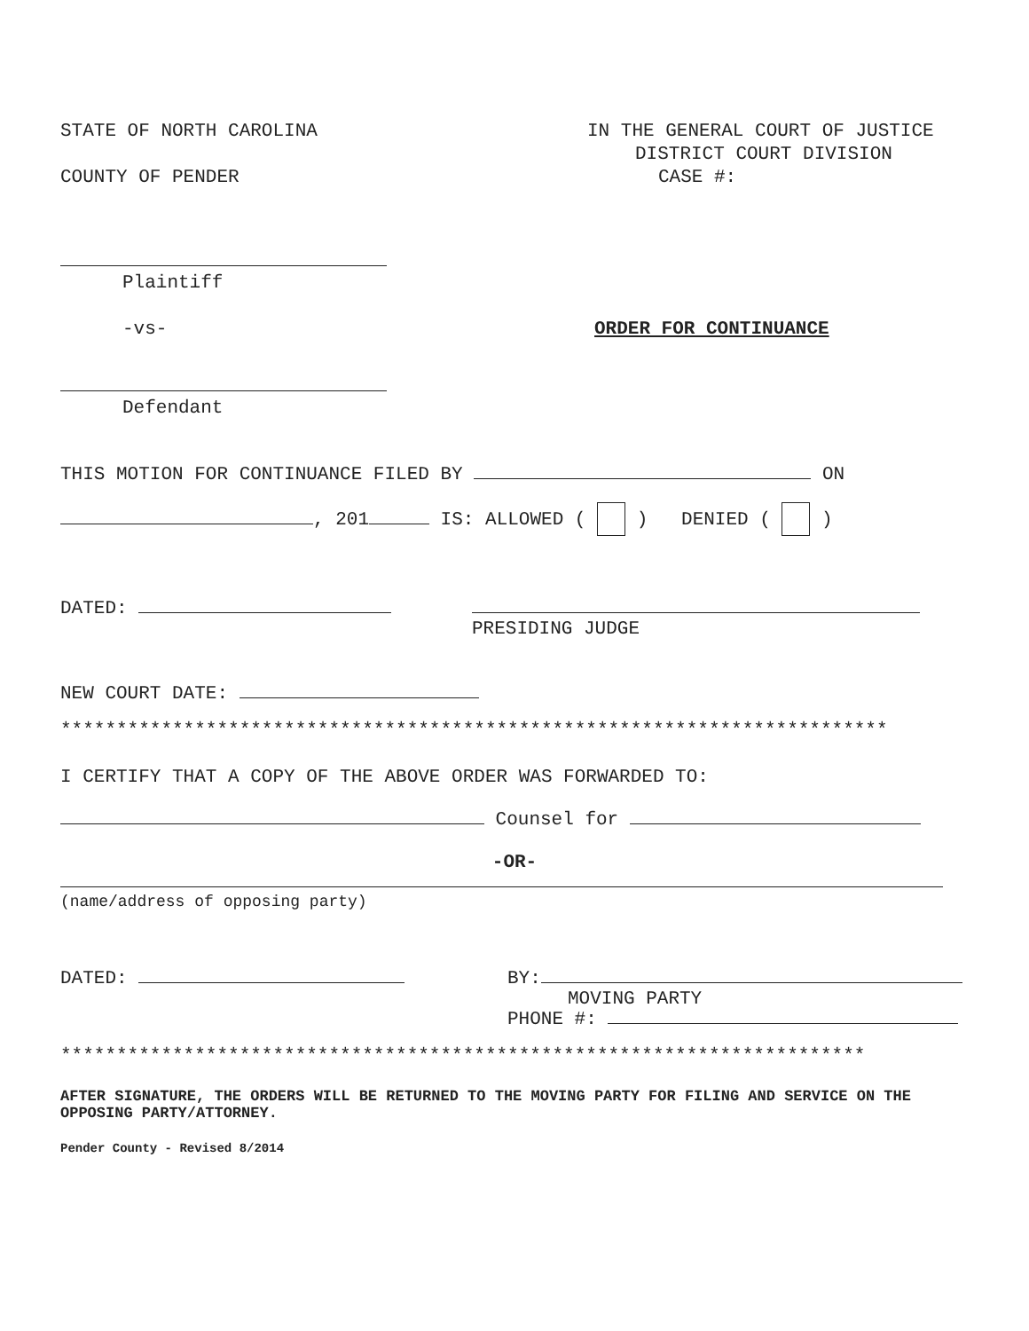STATE OF NORTH CAROLINA IN THE GENERAL COURT OF JUSTICE
DISTRICT COURT DIVISION
COUNTY OF PENDER CASE #:
Plaintiff
-vs- ORDER FOR CONTINUANCE
Defendant
THIS MOTION FOR CONTINUANCE FILED BY ON
, 201 IS: ALLOWED ( ) DENIED ( )
DATED:
PRESIDING JUDGE
NEW COURT DATE:
**************************************************************************
I CERTIFY THAT A COPY OF THE ABOVE ORDER WAS FORWARDED TO:
Counsel for
-OR-
(name/address of opposing party)
DATED: BY:
MOVING PARTY
PHONE #:
************************************************************************
AFTER SIGNATURE, THE ORDERS WILL BE RETURNED TO THE MOVING PARTY FOR FILING AND SERVICE ON THE OPPOSING PARTY/ATTORNEY.
Pender County - Revised 8/2014